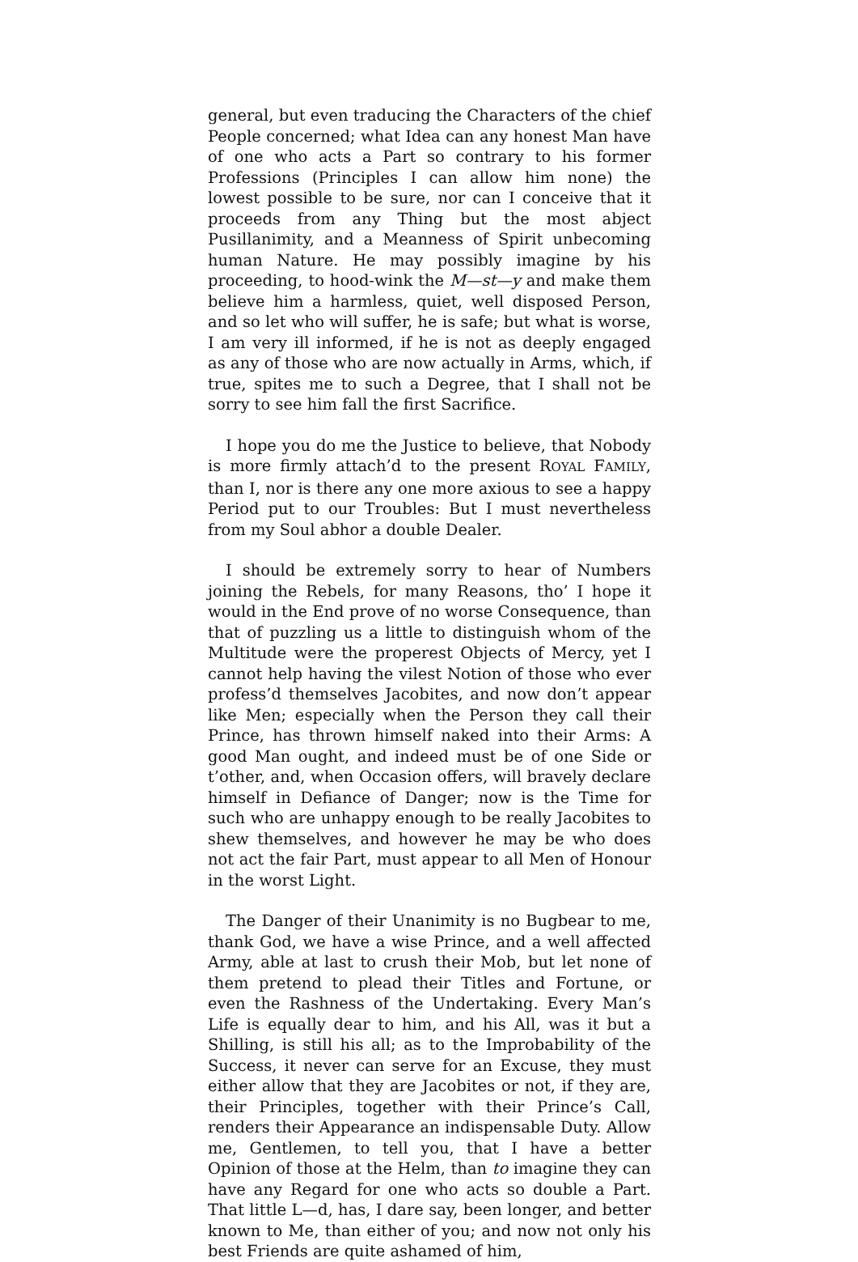general, but even traducing the Characters of the chief People concerned; what Idea can any honest Man have of one who acts a Part so contrary to his former Professions (Principles I can allow him none) the lowest possible to be sure, nor can I conceive that it proceeds from any Thing but the most abject Pusillanimity, and a Meanness of Spirit unbecoming human Nature. He may possibly imagine by his proceeding, to hood-wink the M—st—y and make them believe him a harmless, quiet, well disposed Person, and so let who will suffer, he is safe; but what is worse, I am very ill informed, if he is not as deeply engaged as any of those who are now actually in Arms, which, if true, spites me to such a Degree, that I shall not be sorry to see him fall the first Sacrifice.
I hope you do me the Justice to believe, that Nobody is more firmly attach’d to the present ROYAL FAMILY, than I, nor is there any one more axious to see a happy Period put to our Troubles: But I must nevertheless from my Soul abhor a double Dealer.
I should be extremely sorry to hear of Numbers joining the Rebels, for many Reasons, tho’ I hope it would in the End prove of no worse Consequence, than that of puzzling us a little to distinguish whom of the Multitude were the properest Objects of Mercy, yet I cannot help having the vilest Notion of those who ever profess’d themselves Jacobites, and now don’t appear like Men; especially when the Person they call their Prince, has thrown himself naked into their Arms: A good Man ought, and indeed must be of one Side or t’other, and, when Occasion offers, will bravely declare himself in Defiance of Danger; now is the Time for such who are unhappy enough to be really Jacobites to shew themselves, and however he may be who does not act the fair Part, must appear to all Men of Honour in the worst Light.
The Danger of their Unanimity is no Bugbear to me, thank God, we have a wise Prince, and a well affected Army, able at last to crush their Mob, but let none of them pretend to plead their Titles and Fortune, or even the Rashness of the Undertaking. Every Man’s Life is equally dear to him, and his All, was it but a Shilling, is still his all; as to the Improbability of the Success, it never can serve for an Excuse, they must either allow that they are Jacobites or not, if they are, their Principles, together with their Prince’s Call, renders their Appearance an indispensable Duty. Allow me, Gentlemen, to tell you, that I have a better Opinion of those at the Helm, than to imagine they can have any Regard for one who acts so double a Part. That little L—d, has, I dare say, been longer, and better known to Me, than either of you; and now not only his best Friends are quite ashamed of him,